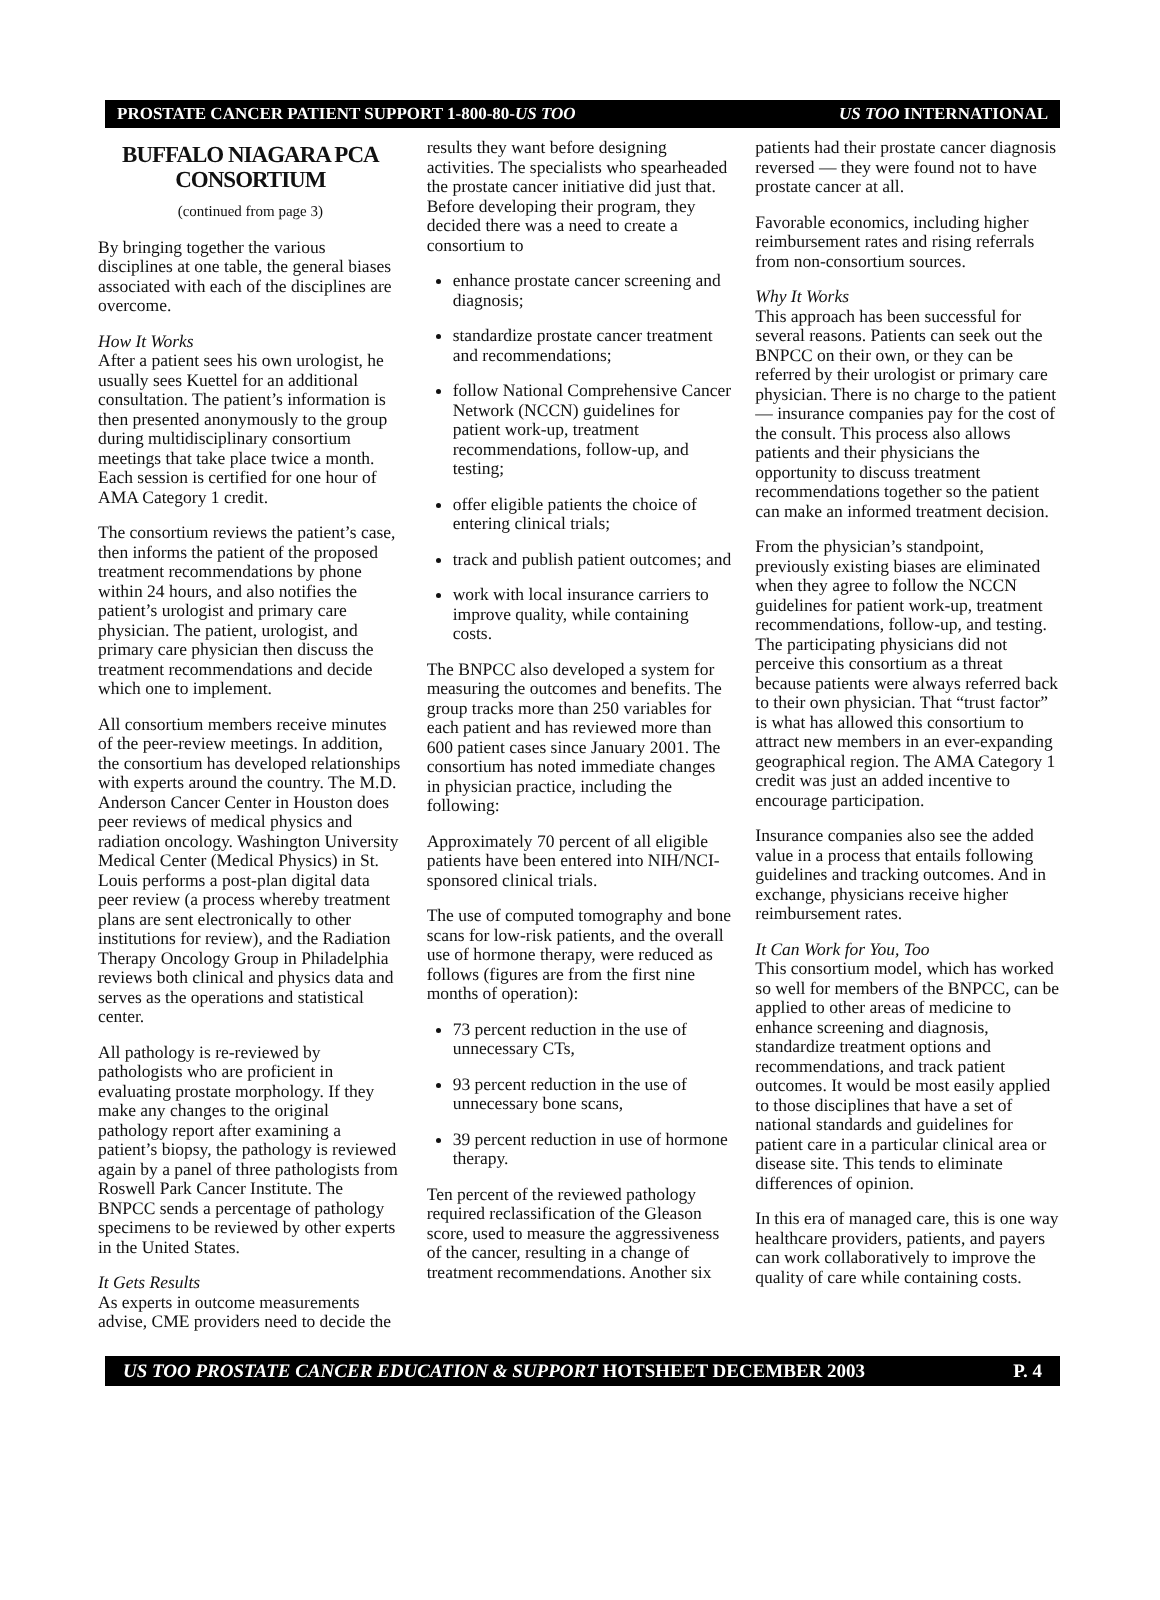PROSTATE CANCER PATIENT SUPPORT 1-800-80-US TOO US TOO INTERNATIONAL
BUFFALO NIAGARA PCA CONSORTIUM
(continued from page 3)
By bringing together the various disciplines at one table, the general biases associated with each of the disciplines are overcome.
How It Works
After a patient sees his own urologist, he usually sees Kuettel for an additional consultation. The patient’s information is then presented anonymously to the group during multidisciplinary consortium meetings that take place twice a month. Each session is certified for one hour of AMA Category 1 credit.
The consortium reviews the patient’s case, then informs the patient of the proposed treatment recommendations by phone within 24 hours, and also notifies the patient’s urologist and primary care physician. The patient, urologist, and primary care physician then discuss the treatment recommendations and decide which one to implement.
All consortium members receive minutes of the peer-review meetings. In addition, the consortium has developed relationships with experts around the country. The M.D. Anderson Cancer Center in Houston does peer reviews of medical physics and radiation oncology. Washington University Medical Center (Medical Physics) in St. Louis performs a post-plan digital data peer review (a process whereby treatment plans are sent electronically to other institutions for review), and the Radiation Therapy Oncology Group in Philadelphia reviews both clinical and physics data and serves as the operations and statistical center.
All pathology is re-reviewed by pathologists who are proficient in evaluating prostate morphology. If they make any changes to the original pathology report after examining a patient’s biopsy, the pathology is reviewed again by a panel of three pathologists from Roswell Park Cancer Institute. The BNPCC sends a percentage of pathology specimens to be reviewed by other experts in the United States.
It Gets Results
As experts in outcome measurements advise, CME providers need to decide the
results they want before designing activities. The specialists who spearheaded the prostate cancer initiative did just that. Before developing their program, they decided there was a need to create a consortium to
enhance prostate cancer screening and diagnosis;
standardize prostate cancer treatment and recommendations;
follow National Comprehensive Cancer Network (NCCN) guidelines for patient work-up, treatment recommendations, follow-up, and testing;
offer eligible patients the choice of entering clinical trials;
track and publish patient outcomes; and
work with local insurance carriers to improve quality, while containing costs.
The BNPCC also developed a system for measuring the outcomes and benefits. The group tracks more than 250 variables for each patient and has reviewed more than 600 patient cases since January 2001. The consortium has noted immediate changes in physician practice, including the following:
Approximately 70 percent of all eligible patients have been entered into NIH/NCI-sponsored clinical trials.
The use of computed tomography and bone scans for low-risk patients, and the overall use of hormone therapy, were reduced as follows (figures are from the first nine months of operation):
73 percent reduction in the use of unnecessary CTs,
93 percent reduction in the use of unnecessary bone scans,
39 percent reduction in use of hormone therapy.
Ten percent of the reviewed pathology required reclassification of the Gleason score, used to measure the aggressiveness of the cancer, resulting in a change of treatment recommendations. Another six
patients had their prostate cancer diagnosis reversed — they were found not to have prostate cancer at all.
Favorable economics, including higher reimbursement rates and rising referrals from non-consortium sources.
Why It Works
This approach has been successful for several reasons. Patients can seek out the BNPCC on their own, or they can be referred by their urologist or primary care physician. There is no charge to the patient — insurance companies pay for the cost of the consult. This process also allows patients and their physicians the opportunity to discuss treatment recommendations together so the patient can make an informed treatment decision.
From the physician’s standpoint, previously existing biases are eliminated when they agree to follow the NCCN guidelines for patient work-up, treatment recommendations, follow-up, and testing. The participating physicians did not perceive this consortium as a threat because patients were always referred back to their own physician. That “trust factor” is what has allowed this consortium to attract new members in an ever-expanding geographical region. The AMA Category 1 credit was just an added incentive to encourage participation.
Insurance companies also see the added value in a process that entails following guidelines and tracking outcomes. And in exchange, physicians receive higher reimbursement rates.
It Can Work for You, Too
This consortium model, which has worked so well for members of the BNPCC, can be applied to other areas of medicine to enhance screening and diagnosis, standardize treatment options and recommendations, and track patient outcomes. It would be most easily applied to those disciplines that have a set of national standards and guidelines for patient care in a particular clinical area or disease site. This tends to eliminate differences of opinion.
In this era of managed care, this is one way healthcare providers, patients, and payers can work collaboratively to improve the quality of care while containing costs.
US TOO PROSTATE CANCER EDUCATION & SUPPORT HOTSHEET DECEMBER 2003 P. 4